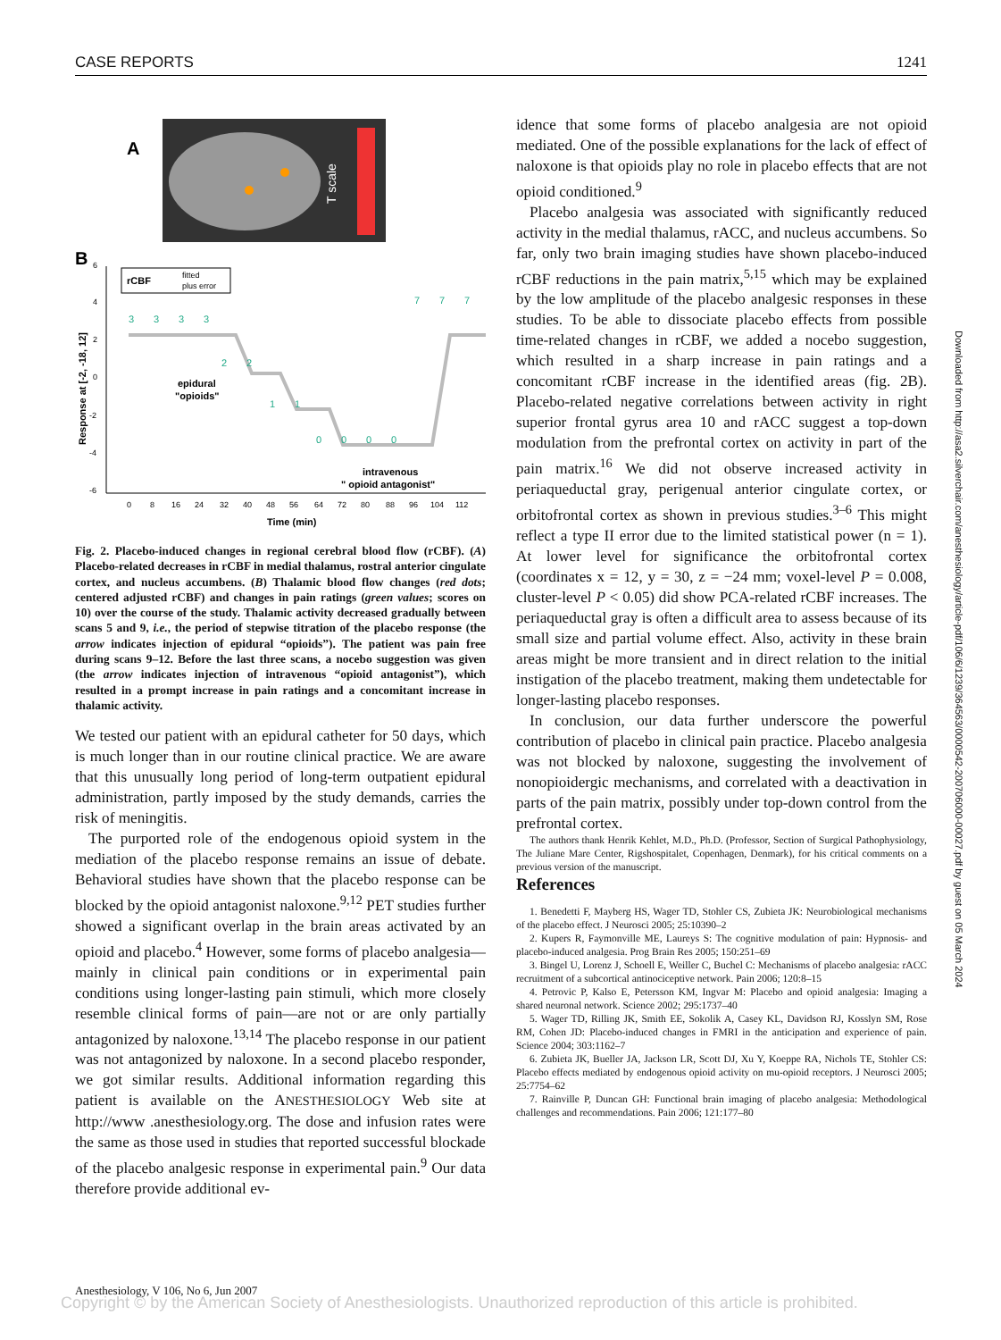CASE REPORTS 1241
A
T scale
B
6
4
2
0
-2
-4
-6
Response at [-2, -18, 12]
rCBF
fitted
plus error
3
3
3
3
2
2
1
1
0
0
0
0
7
7
7
epidural
"opioids"
intravenous
" opioid antagonist"
0
8
16
24
32
40
48
56
64
72
80
88
96
104
112
Time (min)
Fig. 2. Placebo-induced changes in regional cerebral blood flow (rCBF). (A) Placebo-related decreases in rCBF in medial thalamus, rostral anterior cingulate cortex, and nucleus accumbens. (B) Thalamic blood flow changes (red dots; centered adjusted rCBF) and changes in pain ratings (green values; scores on 10) over the course of the study. Thalamic activity decreased gradually between scans 5 and 9, i.e., the period of stepwise titration of the placebo response (the arrow indicates injection of epidural “opioids”). The patient was pain free during scans 9–12. Before the last three scans, a nocebo suggestion was given (the arrow indicates injection of intravenous “opioid antagonist”), which resulted in a prompt increase in pain ratings and a concomitant increase in thalamic activity.
We tested our patient with an epidural catheter for 50 days, which is much longer than in our routine clinical practice. We are aware that this unusually long period of long-term outpatient epidural administration, partly imposed by the study demands, carries the risk of meningitis.
The purported role of the endogenous opioid system in the mediation of the placebo response remains an issue of debate. Behavioral studies have shown that the placebo response can be blocked by the opioid antagonist naloxone.<sup>9,12</sup> PET studies further showed a significant overlap in the brain areas activated by an opioid and placebo.<sup>4</sup> However, some forms of placebo analgesia—mainly in clinical pain conditions or in experimental pain conditions using longer-lasting pain stimuli, which more closely resemble clinical forms of pain—are not or are only partially antagonized by naloxone.<sup>13,14</sup> The placebo response in our patient was not antagonized by naloxone. In a second placebo responder, we got similar results. Additional information regarding this patient is available on the ANESTHESIOLOGY Web site at http://www .anesthesiology.org. The dose and infusion rates were the same as those used in studies that reported successful blockade of the placebo analgesic response in experimental pain.<sup>9</sup> Our data therefore provide additional ev-
idence that some forms of placebo analgesia are not opioid mediated. One of the possible explanations for the lack of effect of naloxone is that opioids play no role in placebo effects that are not opioid conditioned.<sup>9</sup>
Placebo analgesia was associated with significantly reduced activity in the medial thalamus, rACC, and nucleus accumbens. So far, only two brain imaging studies have shown placebo-induced rCBF reductions in the pain matrix,<sup>5,15</sup> which may be explained by the low amplitude of the placebo analgesic responses in these studies. To be able to dissociate placebo effects from possible time-related changes in rCBF, we added a nocebo suggestion, which resulted in a sharp increase in pain ratings and a concomitant rCBF increase in the identified areas (fig. 2B). Placebo-related negative correlations between activity in right superior frontal gyrus area 10 and rACC suggest a top-down modulation from the prefrontal cortex on activity in part of the pain matrix.<sup>16</sup> We did not observe increased activity in periaqueductal gray, perigenual anterior cingulate cortex, or orbitofrontal cortex as shown in previous studies.<sup>3–6</sup> This might reflect a type II error due to the limited statistical power (n = 1). At lower level for significance the orbitofrontal cortex (coordinates x = 12, y = 30, z = −24 mm; voxel-level P = 0.008, cluster-level P < 0.05) did show PCA-related rCBF increases. The periaqueductal gray is often a difficult area to assess because of its small size and partial volume effect. Also, activity in these brain areas might be more transient and in direct relation to the initial instigation of the placebo treatment, making them undetectable for longer-lasting placebo responses.
In conclusion, our data further underscore the powerful contribution of placebo in clinical pain practice. Placebo analgesia was not blocked by naloxone, suggesting the involvement of nonopioidergic mechanisms, and correlated with a deactivation in parts of the pain matrix, possibly under top-down control from the prefrontal cortex.
The authors thank Henrik Kehlet, M.D., Ph.D. (Professor, Section of Surgical Pathophysiology, The Juliane Mare Center, Rigshospitalet, Copenhagen, Denmark), for his critical comments on a previous version of the manuscript.
References
1. Benedetti F, Mayberg HS, Wager TD, Stohler CS, Zubieta JK: Neurobiological mechanisms of the placebo effect. J Neurosci 2005; 25:10390–2
2. Kupers R, Faymonville ME, Laureys S: The cognitive modulation of pain: Hypnosis- and placebo-induced analgesia. Prog Brain Res 2005; 150:251–69
3. Bingel U, Lorenz J, Schoell E, Weiller C, Buchel C: Mechanisms of placebo analgesia: rACC recruitment of a subcortical antinociceptive network. Pain 2006; 120:8–15
4. Petrovic P, Kalso E, Petersson KM, Ingvar M: Placebo and opioid analgesia: Imaging a shared neuronal network. Science 2002; 295:1737–40
5. Wager TD, Rilling JK, Smith EE, Sokolik A, Casey KL, Davidson RJ, Kosslyn SM, Rose RM, Cohen JD: Placebo-induced changes in FMRI in the anticipation and experience of pain. Science 2004; 303:1162–7
6. Zubieta JK, Bueller JA, Jackson LR, Scott DJ, Xu Y, Koeppe RA, Nichols TE, Stohler CS: Placebo effects mediated by endogenous opioid activity on mu-opioid receptors. J Neurosci 2005; 25:7754–62
7. Rainville P, Duncan GH: Functional brain imaging of placebo analgesia: Methodological challenges and recommendations. Pain 2006; 121:177–80
Downloaded from http://asa2.silverchair.com/anesthesiology/article-pdf/106/6/1239/364563/0000542-200706000-00027.pdf by guest on 05 March 2024
Anesthesiology, V 106, No 6, Jun 2007
Copyright © by the American Society of Anesthesiologists. Unauthorized reproduction of this article is prohibited.